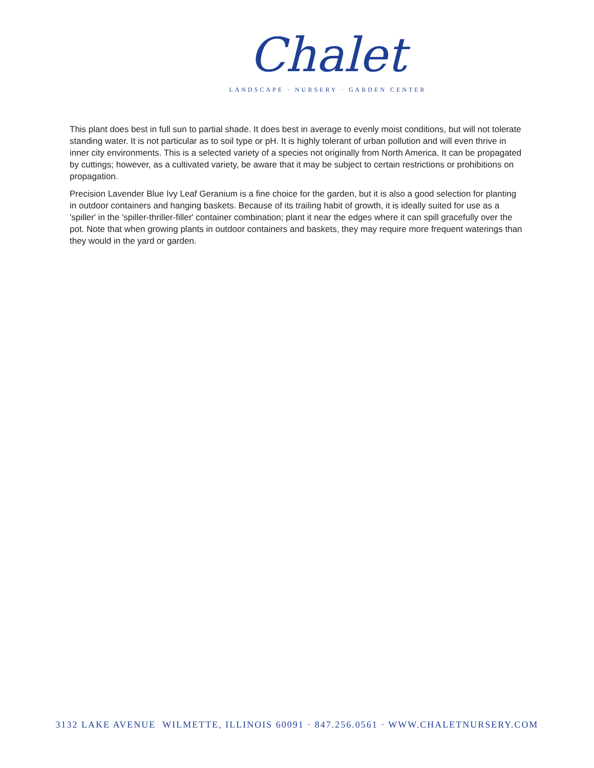Chalet
LANDSCAPE · NURSERY · GARDEN CENTER
This plant does best in full sun to partial shade. It does best in average to evenly moist conditions, but will not tolerate standing water. It is not particular as to soil type or pH. It is highly tolerant of urban pollution and will even thrive in inner city environments. This is a selected variety of a species not originally from North America. It can be propagated by cuttings; however, as a cultivated variety, be aware that it may be subject to certain restrictions or prohibitions on propagation.
Precision Lavender Blue Ivy Leaf Geranium is a fine choice for the garden, but it is also a good selection for planting in outdoor containers and hanging baskets. Because of its trailing habit of growth, it is ideally suited for use as a 'spiller' in the 'spiller-thriller-filler' container combination; plant it near the edges where it can spill gracefully over the pot. Note that when growing plants in outdoor containers and baskets, they may require more frequent waterings than they would in the yard or garden.
3132 LAKE AVENUE WILMETTE, ILLINOIS 60091 · 847.256.0561 · WWW.CHALETNURSERY.COM